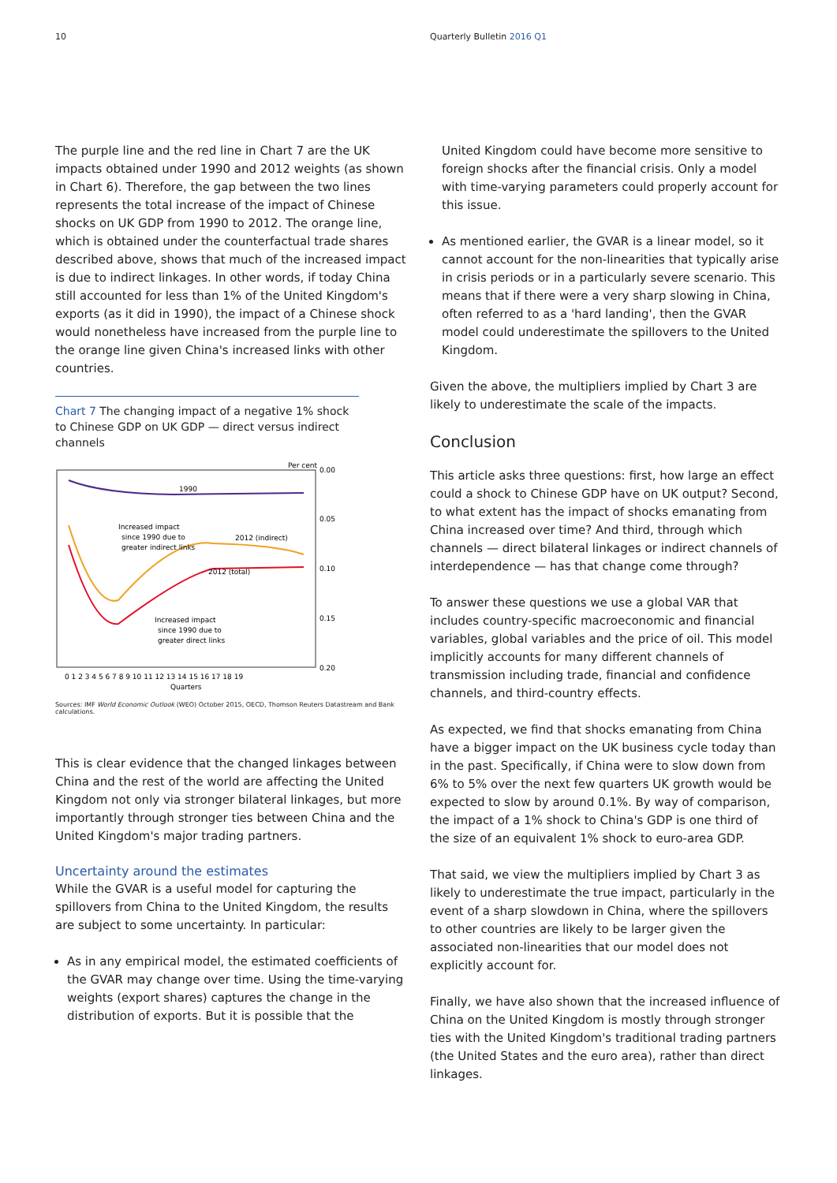10 Quarterly Bulletin 2016 Q1
The purple line and the red line in Chart 7 are the UK impacts obtained under 1990 and 2012 weights (as shown in Chart 6). Therefore, the gap between the two lines represents the total increase of the impact of Chinese shocks on UK GDP from 1990 to 2012. The orange line, which is obtained under the counterfactual trade shares described above, shows that much of the increased impact is due to indirect linkages. In other words, if today China still accounted for less than 1% of the United Kingdom's exports (as it did in 1990), the impact of a Chinese shock would nonetheless have increased from the purple line to the orange line given China's increased links with other countries.
Chart 7 The changing impact of a negative 1% shock to Chinese GDP on UK GDP — direct versus indirect channels
Per cent
0.00
0.05
0.10
0.15
0.20
1990
Increased impact
since 1990 due to
greater indirect links
2012 (indirect)
2012 (total)
Increased impact
since 1990 due to
greater direct links
0 1 2 3 4 5 6 7 8 9 10 11 12 13 14 15 16 17 18 19
Quarters
Sources: IMF World Economic Outlook (WEO) October 2015, OECD, Thomson Reuters Datastream and Bank calculations.
This is clear evidence that the changed linkages between China and the rest of the world are affecting the United Kingdom not only via stronger bilateral linkages, but more importantly through stronger ties between China and the United Kingdom's major trading partners.
Uncertainty around the estimates
While the GVAR is a useful model for capturing the spillovers from China to the United Kingdom, the results are subject to some uncertainty. In particular:
As in any empirical model, the estimated coefficients of the GVAR may change over time. Using the time-varying weights (export shares) captures the change in the distribution of exports. But it is possible that the
United Kingdom could have become more sensitive to foreign shocks after the financial crisis. Only a model with time-varying parameters could properly account for this issue.
As mentioned earlier, the GVAR is a linear model, so it cannot account for the non-linearities that typically arise in crisis periods or in a particularly severe scenario. This means that if there were a very sharp slowing in China, often referred to as a 'hard landing', then the GVAR model could underestimate the spillovers to the United Kingdom.
Given the above, the multipliers implied by Chart 3 are likely to underestimate the scale of the impacts.
Conclusion
This article asks three questions: first, how large an effect could a shock to Chinese GDP have on UK output? Second, to what extent has the impact of shocks emanating from China increased over time? And third, through which channels — direct bilateral linkages or indirect channels of interdependence — has that change come through?
To answer these questions we use a global VAR that includes country-specific macroeconomic and financial variables, global variables and the price of oil. This model implicitly accounts for many different channels of transmission including trade, financial and confidence channels, and third-country effects.
As expected, we find that shocks emanating from China have a bigger impact on the UK business cycle today than in the past. Specifically, if China were to slow down from 6% to 5% over the next few quarters UK growth would be expected to slow by around 0.1%. By way of comparison, the impact of a 1% shock to China's GDP is one third of the size of an equivalent 1% shock to euro-area GDP.
That said, we view the multipliers implied by Chart 3 as likely to underestimate the true impact, particularly in the event of a sharp slowdown in China, where the spillovers to other countries are likely to be larger given the associated non-linearities that our model does not explicitly account for.
Finally, we have also shown that the increased influence of China on the United Kingdom is mostly through stronger ties with the United Kingdom's traditional trading partners (the United States and the euro area), rather than direct linkages.